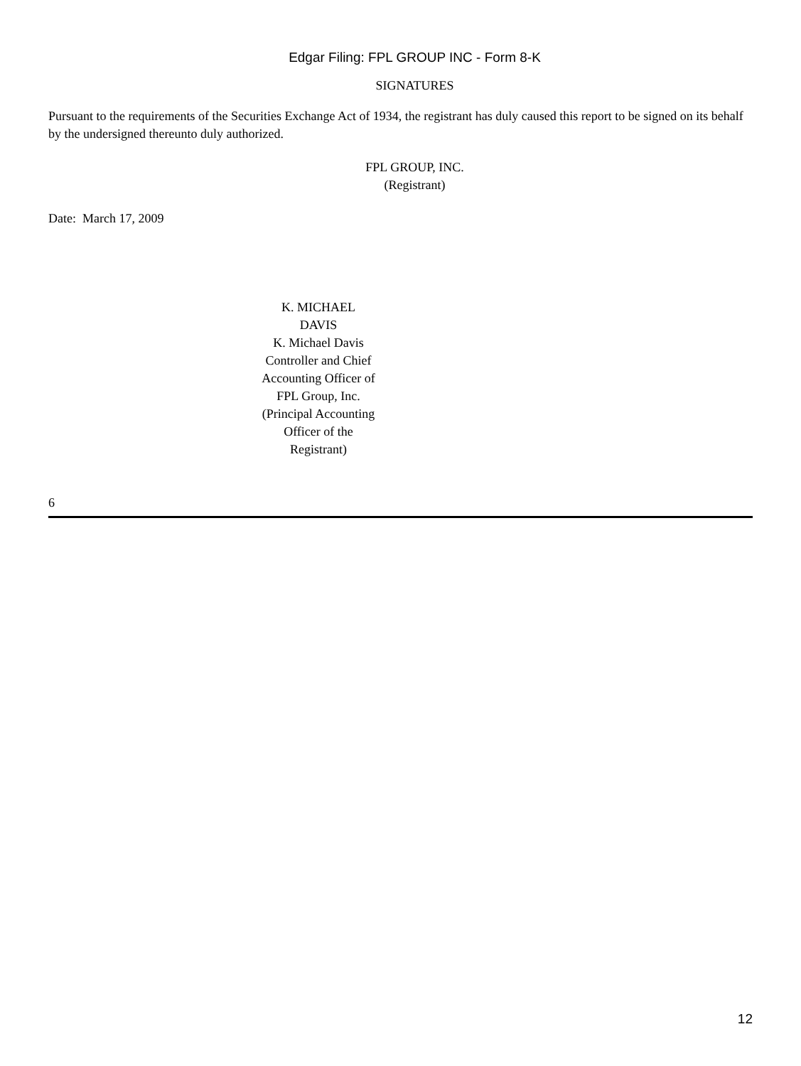Edgar Filing: FPL GROUP INC - Form 8-K
SIGNATURES
Pursuant to the requirements of the Securities Exchange Act of 1934, the registrant has duly caused this report to be signed on its behalf by the undersigned thereunto duly authorized.
FPL GROUP, INC.
(Registrant)
Date: March 17, 2009
K. MICHAEL DAVIS
K. Michael Davis
Controller and Chief Accounting Officer of FPL Group, Inc.
(Principal Accounting Officer of the Registrant)
6
12